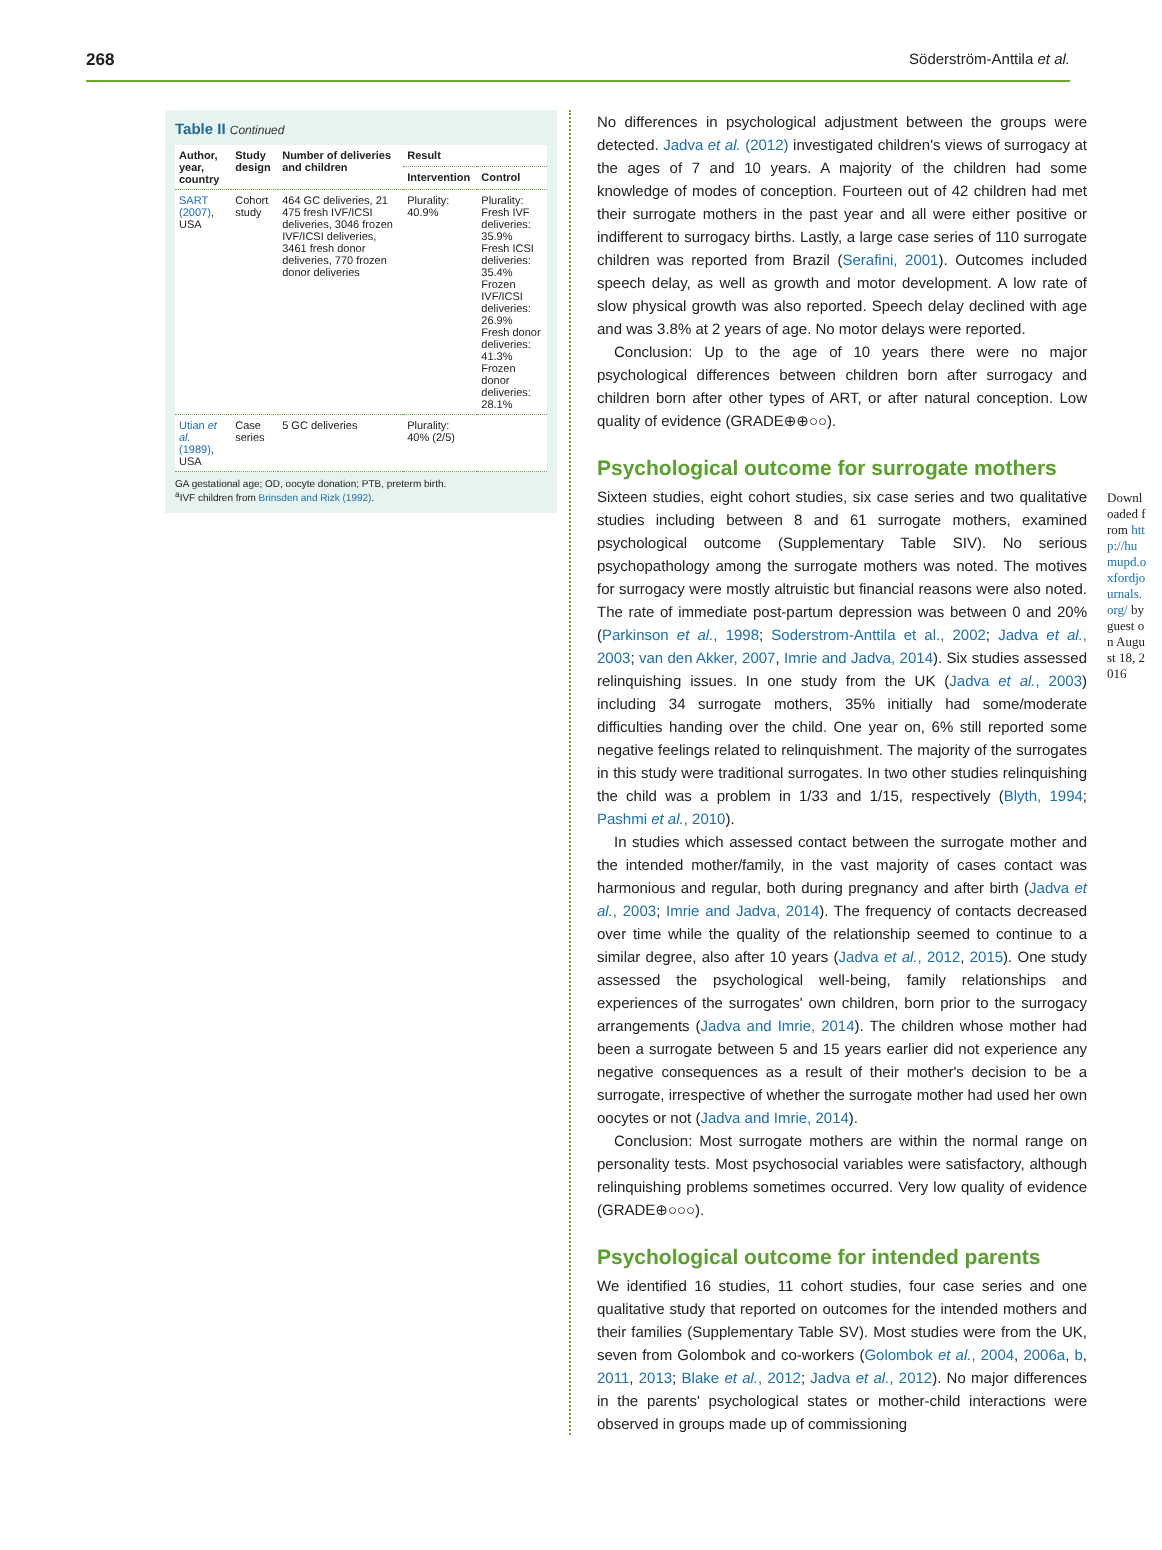268 Söderström-Anttila et al.
Table II Continued
| Author, year, country | Study design | Number of deliveries and children | Result | |
| --- | --- | --- | --- | --- |
| | | | Intervention | Control |
| SART (2007) , USA | Cohort study | 464 GC deliveries, 21 475 fresh IVF/ICSI deliveries, 3046 frozen IVF/ICSI deliveries, 3461 fresh donor deliveries, 770 frozen donor deliveries | Plurality: 40.9% | Plurality: Fresh IVF deliveries: 35.9% Fresh ICSI deliveries: 35.4% Frozen IVF/ICSI deliveries: 26.9% Fresh donor deliveries: 41.3% Frozen donor deliveries: 28.1% |
| Utian et al. (1989) , USA | Case series | 5 GC deliveries | Plurality: 40% (2/5) | |
GA gestational age; OD, oocyte donation; PTB, preterm birth.
<sup>a</sup> IVF children from Brinsden and Rizk (1992).
No differences in psychological adjustment between the groups were detected. Jadva et al. (2012) investigated children's views of surrogacy at the ages of 7 and 10 years. A majority of the children had some knowledge of modes of conception. Fourteen out of 42 children had met their surrogate mothers in the past year and all were either positive or indifferent to surrogacy births. Lastly, a large case series of 110 surrogate children was reported from Brazil (Serafini, 2001). Outcomes included speech delay, as well as growth and motor development. A low rate of slow physical growth was also reported. Speech delay declined with age and was 3.8% at 2 years of age. No motor delays were reported.
Conclusion: Up to the age of 10 years there were no major psychological differences between children born after surrogacy and children born after other types of ART, or after natural conception. Low quality of evidence (GRADE⊕⊕○○).
Psychological outcome for surrogate mothers
Sixteen studies, eight cohort studies, six case series and two qualitative studies including between 8 and 61 surrogate mothers, examined psychological outcome (Supplementary Table SIV). No serious psychopathology among the surrogate mothers was noted. The motives for surrogacy were mostly altruistic but financial reasons were also noted. The rate of immediate post-partum depression was between 0 and 20% (Parkinson et al., 1998; Soderstrom-Anttila et al., 2002; Jadva et al., 2003; van den Akker, 2007, Imrie and Jadva, 2014). Six studies assessed relinquishing issues. In one study from the UK (Jadva et al., 2003) including 34 surrogate mothers, 35% initially had some/moderate difficulties handing over the child. One year on, 6% still reported some negative feelings related to relinquishment. The majority of the surrogates in this study were traditional surrogates. In two other studies relinquishing the child was a problem in 1/33 and 1/15, respectively (Blyth, 1994; Pashmi et al., 2010).
In studies which assessed contact between the surrogate mother and the intended mother/family, in the vast majority of cases contact was harmonious and regular, both during pregnancy and after birth (Jadva et al., 2003; Imrie and Jadva, 2014). The frequency of contacts decreased over time while the quality of the relationship seemed to continue to a similar degree, also after 10 years (Jadva et al., 2012, 2015). One study assessed the psychological well-being, family relationships and experiences of the surrogates' own children, born prior to the surrogacy arrangements (Jadva and Imrie, 2014). The children whose mother had been a surrogate between 5 and 15 years earlier did not experience any negative consequences as a result of their mother's decision to be a surrogate, irrespective of whether the surrogate mother had used her own oocytes or not (Jadva and Imrie, 2014).
Conclusion: Most surrogate mothers are within the normal range on personality tests. Most psychosocial variables were satisfactory, although relinquishing problems sometimes occurred. Very low quality of evidence (GRADE⊕○○○).
Psychological outcome for intended parents
We identified 16 studies, 11 cohort studies, four case series and one qualitative study that reported on outcomes for the intended mothers and their families (Supplementary Table SV). Most studies were from the UK, seven from Golombok and co-workers (Golombok et al., 2004, 2006a, b, 2011, 2013; Blake et al., 2012; Jadva et al., 2012). No major differences in the parents' psychological states or mother-child interactions were observed in groups made up of commissioning
Downloaded from http://humupd.oxfordjournals.org/ by guest on August 18, 2016